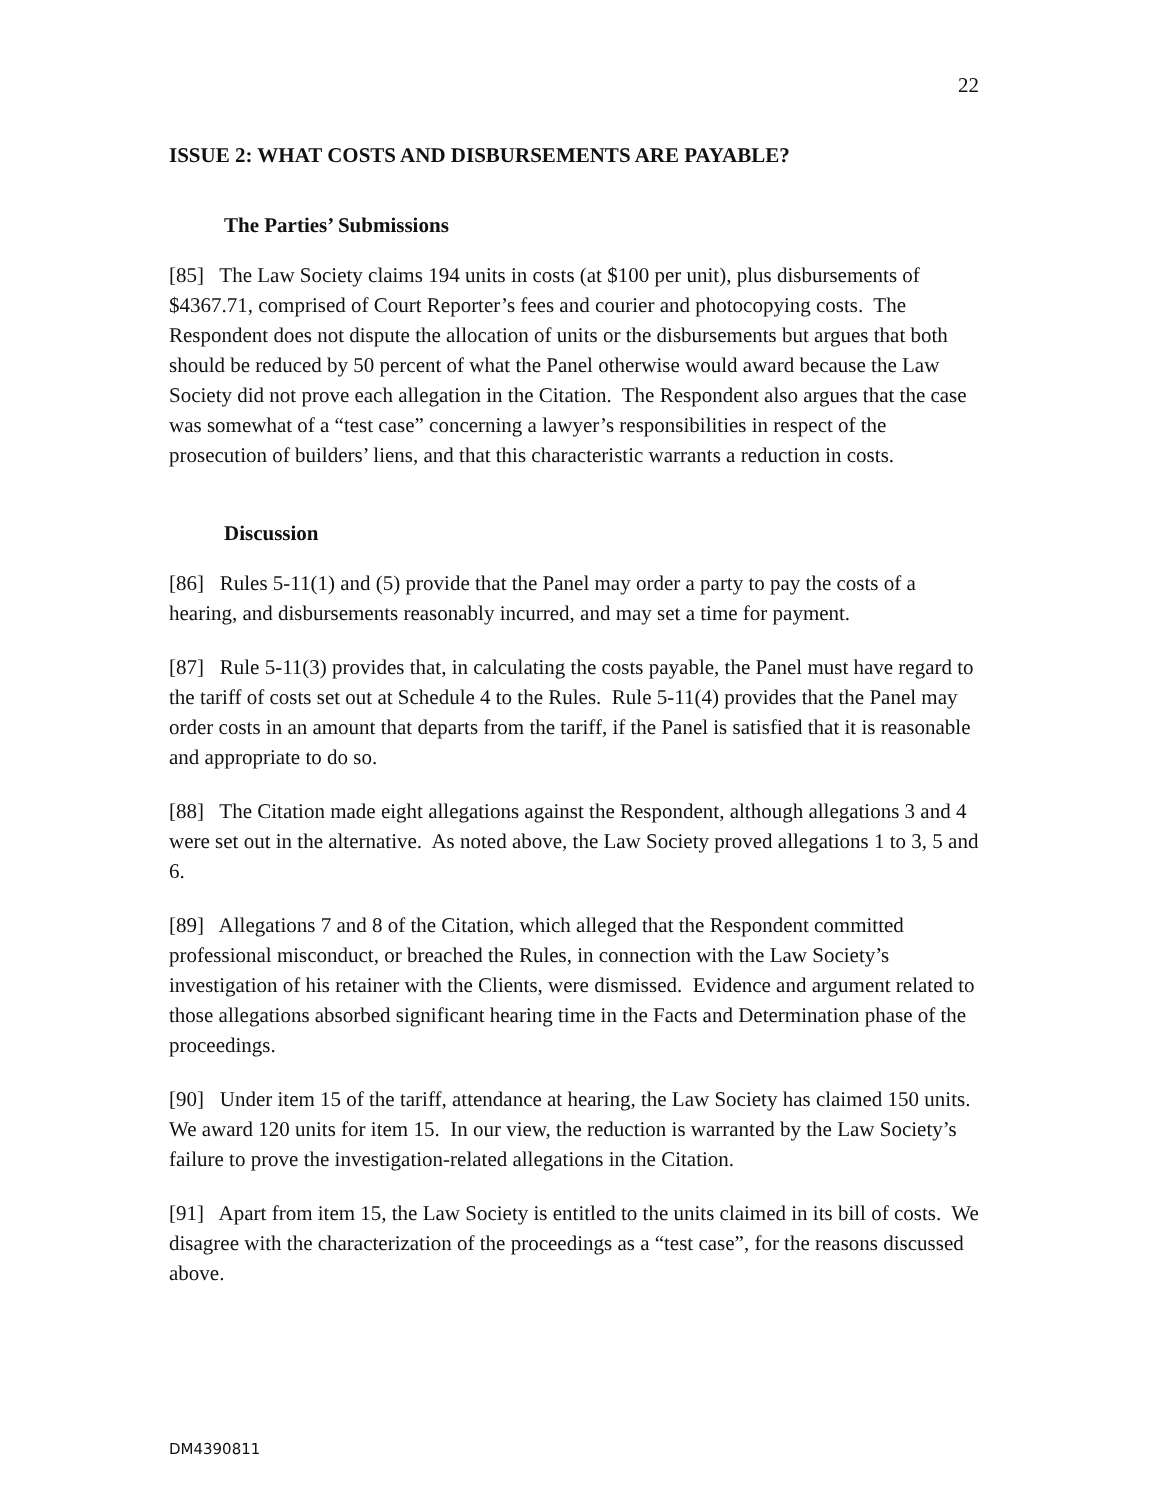22
ISSUE 2: WHAT COSTS AND DISBURSEMENTS ARE PAYABLE?
The Parties’ Submissions
[85] The Law Society claims 194 units in costs (at $100 per unit), plus disbursements of $4367.71, comprised of Court Reporter’s fees and courier and photocopying costs. The Respondent does not dispute the allocation of units or the disbursements but argues that both should be reduced by 50 percent of what the Panel otherwise would award because the Law Society did not prove each allegation in the Citation. The Respondent also argues that the case was somewhat of a “test case” concerning a lawyer’s responsibilities in respect of the prosecution of builders’ liens, and that this characteristic warrants a reduction in costs.
Discussion
[86] Rules 5-11(1) and (5) provide that the Panel may order a party to pay the costs of a hearing, and disbursements reasonably incurred, and may set a time for payment.
[87] Rule 5-11(3) provides that, in calculating the costs payable, the Panel must have regard to the tariff of costs set out at Schedule 4 to the Rules. Rule 5-11(4) provides that the Panel may order costs in an amount that departs from the tariff, if the Panel is satisfied that it is reasonable and appropriate to do so.
[88] The Citation made eight allegations against the Respondent, although allegations 3 and 4 were set out in the alternative. As noted above, the Law Society proved allegations 1 to 3, 5 and 6.
[89] Allegations 7 and 8 of the Citation, which alleged that the Respondent committed professional misconduct, or breached the Rules, in connection with the Law Society’s investigation of his retainer with the Clients, were dismissed. Evidence and argument related to those allegations absorbed significant hearing time in the Facts and Determination phase of the proceedings.
[90] Under item 15 of the tariff, attendance at hearing, the Law Society has claimed 150 units. We award 120 units for item 15. In our view, the reduction is warranted by the Law Society’s failure to prove the investigation-related allegations in the Citation.
[91] Apart from item 15, the Law Society is entitled to the units claimed in its bill of costs. We disagree with the characterization of the proceedings as a “test case”, for the reasons discussed above.
DM4390811